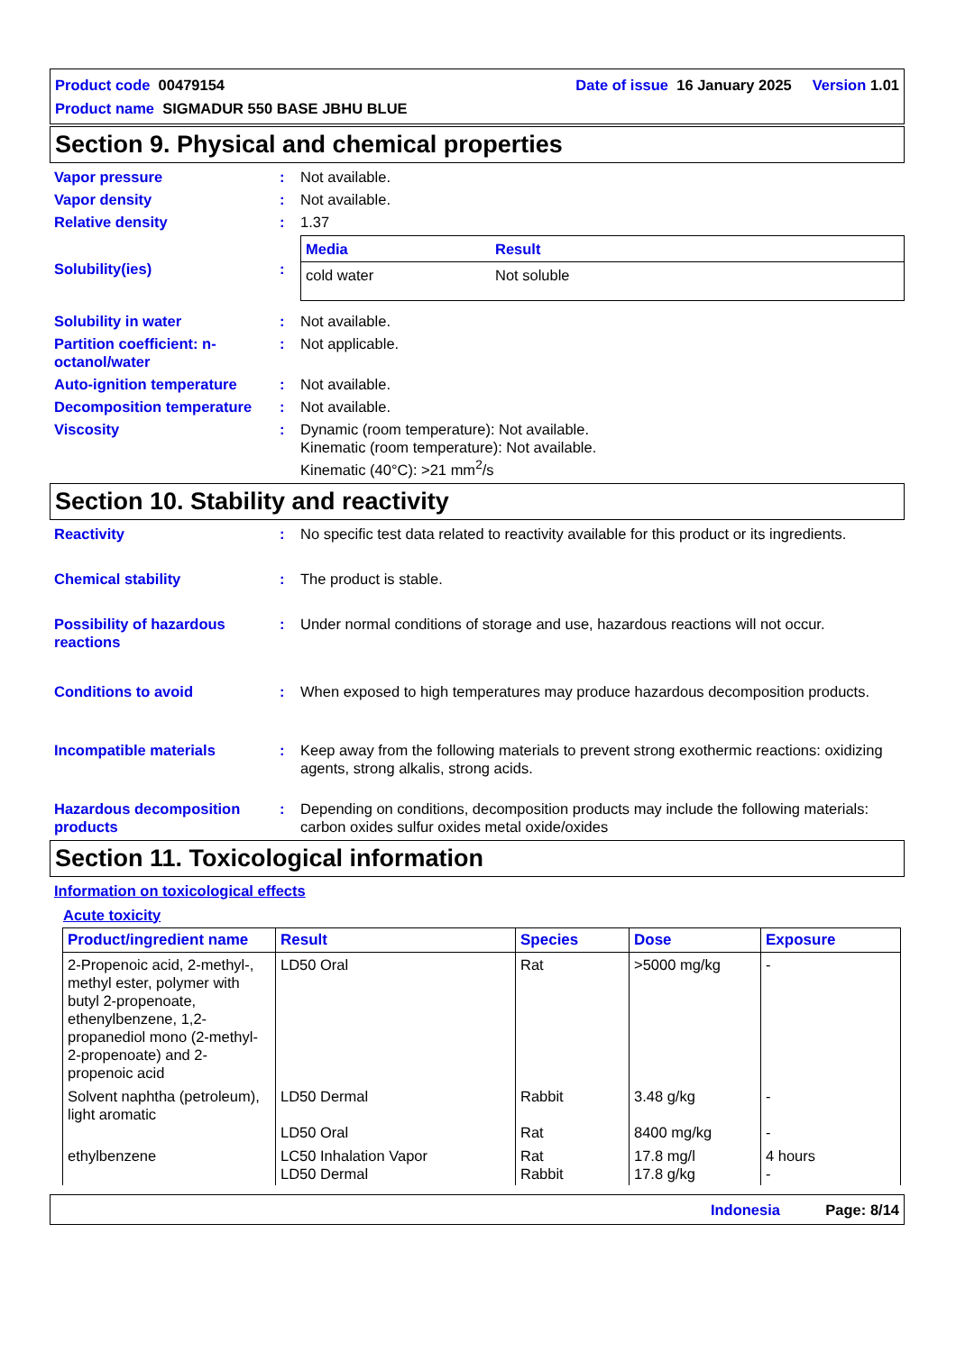Product code 00479154 Date of issue 16 January 2025 Version 1.01
Product name SIGMADUR 550 BASE JBHU BLUE
Section 9. Physical and chemical properties
Vapor pressure : Not available.
Vapor density : Not available.
Relative density : 1.37
Solubility(ies) :
| Media | Result |
| --- | --- |
| cold water | Not soluble |
Solubility in water : Not available.
Partition coefficient: n-octanol/water
: Not applicable.
Auto-ignition temperature : Not available.
Decomposition temperature : Not available.
Viscosity : Dynamic (room temperature): Not available.
Kinematic (room temperature): Not available.
Kinematic (40°C): >21 mm<sup>2</sup>/s
Section 10. Stability and reactivity
Reactivity : No specific test data related to reactivity available for this product or its ingredients.
Chemical stability : The product is stable.
Possibility of hazardous reactions
: Under normal conditions of storage and use, hazardous reactions will not occur.
Conditions to avoid : When exposed to high temperatures may produce hazardous decomposition products.
Incompatible materials : Keep away from the following materials to prevent strong exothermic reactions: oxidizing agents, strong alkalis, strong acids.
Hazardous decomposition products
: Depending on conditions, decomposition products may include the following materials: carbon oxides sulfur oxides metal oxide/oxides
Section 11. Toxicological information
Information on toxicological effects
Acute toxicity
| Product/ingredient name | Result | Species | Dose | Exposure |
| --- | --- | --- | --- | --- |
| 2-Propenoic acid, 2-methyl-, methyl ester, polymer with butyl 2-propenoate, ethenylbenzene, 1,2-propanediol mono (2-methyl-2-propenoate) and 2-propenoic acid | LD50 Oral | Rat | >5000 mg/kg | - |
| Solvent naphtha (petroleum), light aromatic | LD50 Dermal LD50 Oral | Rabbit Rat | 3.48 g/kg 8400 mg/kg | - - |
| ethylbenzene | LC50 Inhalation Vapor LD50 Dermal | Rat Rabbit | 17.8 mg/l 17.8 g/kg | 4 hours - |
Indonesia Page: 8/14